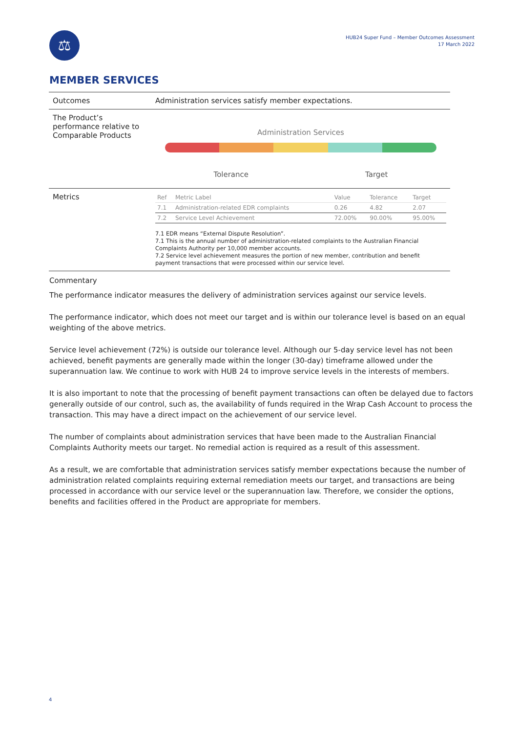⚖
HUB24 Super Fund – Member Outcomes Assessment
17 March 2022
MEMBER SERVICES
| Outcomes | Administration services satisfy member expectations. |
| The Product’s performance relative to Comparable Products | Administration Services Tolerance Target |
| Metrics | / Ref / Metric Label / Value / Tolerance / Target / / --- / --- / --- / --- / --- / / 7.1 / Administration-related EDR complaints / 0.26 / 4.82 / 2.07 / / 7.2 / Service Level Achievement / 72.00% / 90.00% / 95.00% / 7.1 EDR means “External Dispute Resolution”. 7.1 This is the annual number of administration-related complaints to the Australian Financial Complaints Authority per 10,000 member accounts. 7.2 Service level achievement measures the portion of new member, contribution and benefit payment transactions that were processed within our service level. |
Commentary
The performance indicator measures the delivery of administration services against our service levels.
The performance indicator, which does not meet our target and is within our tolerance level is based on an equal weighting of the above metrics.
Service level achievement (72%) is outside our tolerance level. Although our 5-day service level has not been achieved, benefit payments are generally made within the longer (30-day) timeframe allowed under the superannuation law. We continue to work with HUB 24 to improve service levels in the interests of members.
It is also important to note that the processing of benefit payment transactions can often be delayed due to factors generally outside of our control, such as, the availability of funds required in the Wrap Cash Account to process the transaction. This may have a direct impact on the achievement of our service level.
The number of complaints about administration services that have been made to the Australian Financial Complaints Authority meets our target. No remedial action is required as a result of this assessment.
As a result, we are comfortable that administration services satisfy member expectations because the number of administration related complaints requiring external remediation meets our target, and transactions are being processed in accordance with our service level or the superannuation law. Therefore, we consider the options, benefits and facilities offered in the Product are appropriate for members.
4